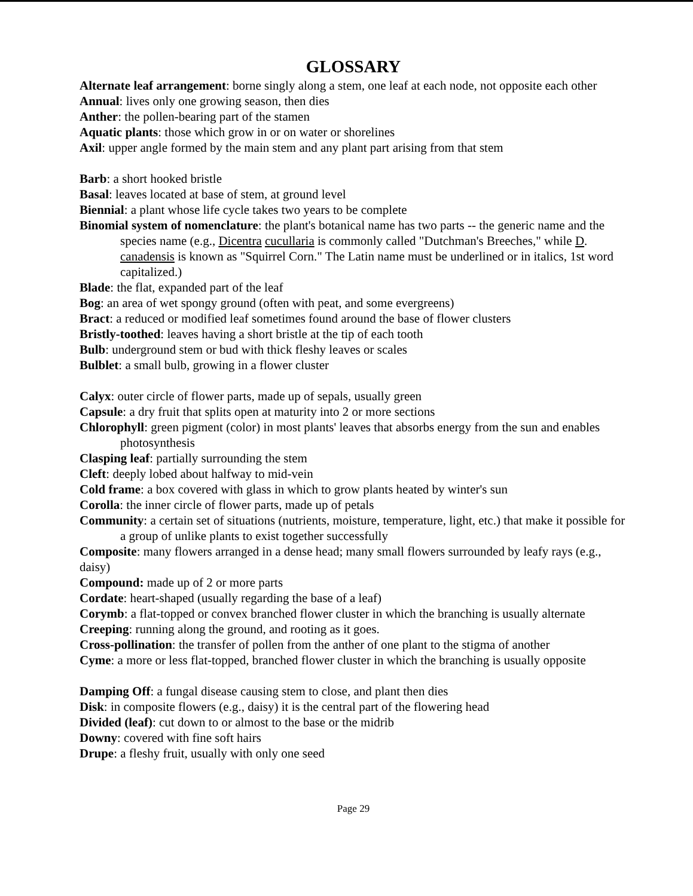GLOSSARY
Alternate leaf arrangement: borne singly along a stem, one leaf at each node, not opposite each other
Annual: lives only one growing season, then dies
Anther: the pollen-bearing part of the stamen
Aquatic plants: those which grow in or on water or shorelines
Axil: upper angle formed by the main stem and any plant part arising from that stem
Barb: a short hooked bristle
Basal: leaves located at base of stem, at ground level
Biennial: a plant whose life cycle takes two years to be complete
Binomial system of nomenclature: the plant's botanical name has two parts -- the generic name and the species name (e.g., Dicentra cucullaria is commonly called "Dutchman's Breeches," while D. canadensis is known as "Squirrel Corn." The Latin name must be underlined or in italics, 1st word capitalized.)
Blade: the flat, expanded part of the leaf
Bog: an area of wet spongy ground (often with peat, and some evergreens)
Bract: a reduced or modified leaf sometimes found around the base of flower clusters
Bristly-toothed: leaves having a short bristle at the tip of each tooth
Bulb: underground stem or bud with thick fleshy leaves or scales
Bulblet: a small bulb, growing in a flower cluster
Calyx: outer circle of flower parts, made up of sepals, usually green
Capsule: a dry fruit that splits open at maturity into 2 or more sections
Chlorophyll: green pigment (color) in most plants' leaves that absorbs energy from the sun and enables photosynthesis
Clasping leaf: partially surrounding the stem
Cleft: deeply lobed about halfway to mid-vein
Cold frame: a box covered with glass in which to grow plants heated by winter's sun
Corolla: the inner circle of flower parts, made up of petals
Community: a certain set of situations (nutrients, moisture, temperature, light, etc.) that make it possible for a group of unlike plants to exist together successfully
Composite: many flowers arranged in a dense head; many small flowers surrounded by leafy rays (e.g., daisy)
Compound: made up of 2 or more parts
Cordate: heart-shaped (usually regarding the base of a leaf)
Corymb: a flat-topped or convex branched flower cluster in which the branching is usually alternate
Creeping: running along the ground, and rooting as it goes.
Cross-pollination: the transfer of pollen from the anther of one plant to the stigma of another
Cyme: a more or less flat-topped, branched flower cluster in which the branching is usually opposite
Damping Off: a fungal disease causing stem to close, and plant then dies
Disk: in composite flowers (e.g., daisy) it is the central part of the flowering head
Divided (leaf): cut down to or almost to the base or the midrib
Downy: covered with fine soft hairs
Drupe: a fleshy fruit, usually with only one seed
Page 29